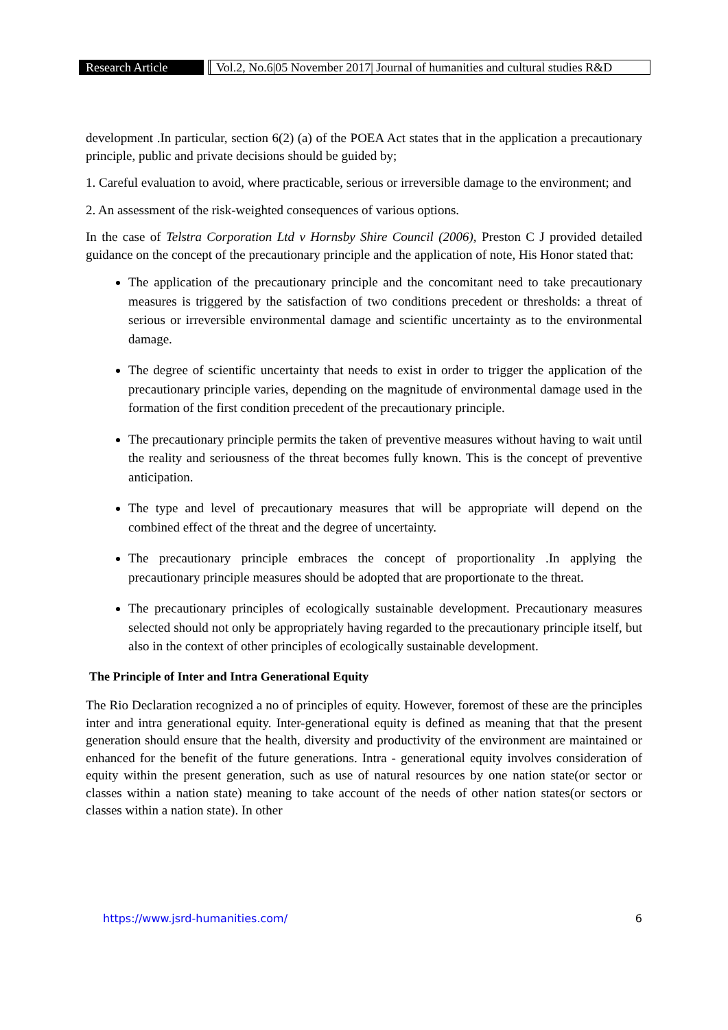Research Article
Vol.2, No.6|05 November 2017| Journal of humanities and cultural studies R&D
development .In particular, section 6(2) (a) of the POEA Act states that in the application a precautionary principle, public and private decisions should be guided by;
1. Careful evaluation to avoid, where practicable, serious or irreversible damage to the environment; and
2. An assessment of the risk-weighted consequences of various options.
In the case of Telstra Corporation Ltd v Hornsby Shire Council (2006), Preston C J provided detailed guidance on the concept of the precautionary principle and the application of note, His Honor stated that:
The application of the precautionary principle and the concomitant need to take precautionary measures is triggered by the satisfaction of two conditions precedent or thresholds: a threat of serious or irreversible environmental damage and scientific uncertainty as to the environmental damage.
The degree of scientific uncertainty that needs to exist in order to trigger the application of the precautionary principle varies, depending on the magnitude of environmental damage used in the formation of the first condition precedent of the precautionary principle.
The precautionary principle permits the taken of preventive measures without having to wait until the reality and seriousness of the threat becomes fully known. This is the concept of preventive anticipation.
The type and level of precautionary measures that will be appropriate will depend on the combined effect of the threat and the degree of uncertainty.
The precautionary principle embraces the concept of proportionality .In applying the precautionary principle measures should be adopted that are proportionate to the threat.
The precautionary principles of ecologically sustainable development. Precautionary measures selected should not only be appropriately having regarded to the precautionary principle itself, but also in the context of other principles of ecologically sustainable development.
The Principle of Inter and Intra Generational Equity
The Rio Declaration recognized a no of principles of equity. However, foremost of these are the principles inter and intra generational equity. Inter-generational equity is defined as meaning that that the present generation should ensure that the health, diversity and productivity of the environment are maintained or enhanced for the benefit of the future generations. Intra - generational equity involves consideration of equity within the present generation, such as use of natural resources by one nation state(or sector or classes within a nation state) meaning to take account of the needs of other nation states(or sectors or classes within a nation state). In other
https://www.jsrd-humanities.com/ 6